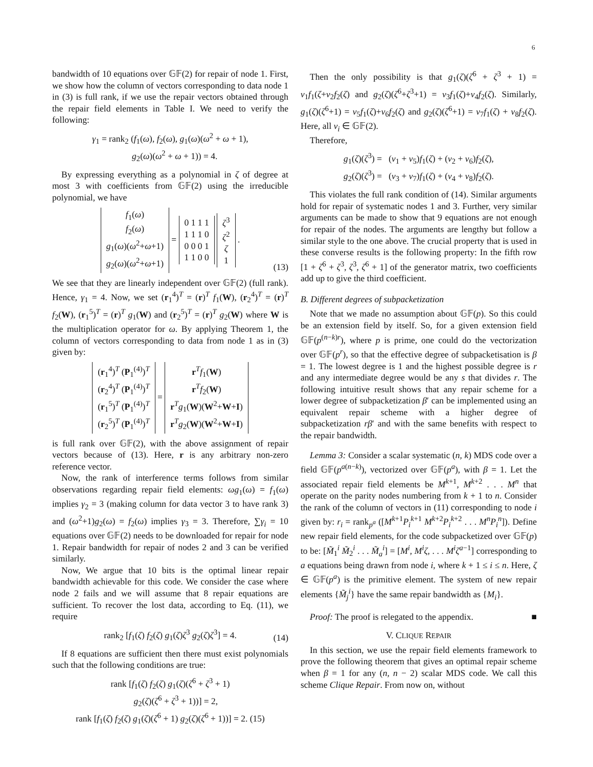6
bandwidth of 10 equations over 𝔾𝔽(2) for repair of node 1. First, we show how the column of vectors corresponding to data node 1 in (3) is full rank, if we use the repair vectors obtained through the repair field elements in Table I. We need to verify the following:
γ<sub>1</sub> = rank<sub>2</sub> (f<sub>1</sub>(ω), f<sub>2</sub>(ω), g<sub>1</sub>(ω)(ω<sup>2</sup> + ω + 1),
g<sub>2</sub>(ω)(ω<sup>2</sup> + ω + 1)) = 4.
By expressing everything as a polynomial in ζ of degree at most 3 with coefficients from 𝔾𝔽(2) using the irreducible polynomial, we have
f<sub>1</sub>(ω)
f<sub>2</sub>(ω)
g<sub>1</sub>(ω)(ω<sup>2</sup>+ω+1)
g<sub>2</sub>(ω)(ω<sup>2</sup>+ω+1) = 0 1 1 1
1 1 1 0
0 0 0 1
1 1 0 0 ζ<sup>3</sup>
ζ<sup>2</sup>
ζ
1 .
(13)
We see that they are linearly independent over 𝔾𝔽(2) (full rank). Hence, γ<sub>1</sub> = 4. Now, we set (r<sub>1</sub><sup>4</sup>)<sup>T</sup> = (r)<sup>T</sup> f<sub>1</sub>(W), (r<sub>2</sub><sup>4</sup>)<sup>T</sup> = (r)<sup>T</sup> f<sub>2</sub>(W), (r<sub>1</sub><sup>5</sup>)<sup>T</sup> = (r)<sup>T</sup> g<sub>1</sub>(W) and (r<sub>2</sub><sup>5</sup>)<sup>T</sup> = (r)<sup>T</sup> g<sub>2</sub>(W) where W is the multiplication operator for ω. By applying Theorem 1, the column of vectors corresponding to data from node 1 as in (3) given by:
(r<sub>1</sub><sup>4</sup>)<sup>T</sup> (P<sub>1</sub><sup>(4)</sup>)<sup>T</sup>
(r<sub>2</sub><sup>4</sup>)<sup>T</sup> (P<sub>1</sub><sup>(4)</sup>)<sup>T</sup>
(r<sub>1</sub><sup>5</sup>)<sup>T</sup> (P<sub>1</sub><sup>(4)</sup>)<sup>T</sup>
(r<sub>2</sub><sup>5</sup>)<sup>T</sup> (P<sub>1</sub><sup>(4)</sup>)<sup>T</sup> = r<sup>T</sup>f<sub>1</sub>(W)
r<sup>T</sup>f<sub>2</sub>(W)
r<sup>T</sup>g<sub>1</sub>(W)(W<sup>2</sup>+W+I)
r<sup>T</sup>g<sub>2</sub>(W)(W<sup>2</sup>+W+I)
is full rank over 𝔾𝔽(2), with the above assignment of repair vectors because of (13). Here, r is any arbitrary non-zero reference vector.
Now, the rank of interference terms follows from similar observations regarding repair field elements: ωg<sub>1</sub>(ω) = f<sub>1</sub>(ω) implies γ<sub>2</sub> = 3 (making column for data vector 3 to have rank 3) and (ω<sup>2</sup>+1)g<sub>2</sub>(ω) = f<sub>2</sub>(ω) implies γ<sub>3</sub> = 3. Therefore, ∑γ<sub>i</sub> = 10 equations over 𝔾𝔽(2) needs to be downloaded for repair for node 1. Repair bandwidth for repair of nodes 2 and 3 can be verified similarly.
Now, We argue that 10 bits is the optimal linear repair bandwidth achievable for this code. We consider the case where node 2 fails and we will assume that 8 repair equations are sufficient. To recover the lost data, according to Eq. (11), we require
rank<sub>2</sub> [f<sub>1</sub>(ζ) f<sub>2</sub>(ζ) g<sub>1</sub>(ζ)ζ<sup>3</sup> g<sub>2</sub>(ζ)ζ<sup>3</sup>] = 4.
(14)
If 8 equations are sufficient then there must exist polynomials such that the following conditions are true:
rank [f<sub>1</sub>(ζ) f<sub>2</sub>(ζ) g<sub>1</sub>(ζ)(ζ<sup>6</sup> + ζ<sup>3</sup> + 1)
g<sub>2</sub>(ζ)(ζ<sup>6</sup> + ζ<sup>3</sup> + 1))] = 2,
rank [f<sub>1</sub>(ζ) f<sub>2</sub>(ζ) g<sub>1</sub>(ζ)(ζ<sup>6</sup> + 1) g<sub>2</sub>(ζ)(ζ<sup>6</sup> + 1))] = 2. (15)
Then the only possibility is that g<sub>1</sub>(ζ)(ζ<sup>6</sup> + ζ<sup>3</sup> + 1) = v<sub>1</sub>f<sub>1</sub>(ζ+v<sub>2</sub>f<sub>2</sub>(ζ) and g<sub>2</sub>(ζ)(ζ<sup>6</sup>+ζ<sup>3</sup>+1) = v<sub>3</sub>f<sub>1</sub>(ζ)+v<sub>4</sub>f<sub>2</sub>(ζ). Similarly, g<sub>1</sub>(ζ)(ζ<sup>6</sup>+1) = v<sub>5</sub>f<sub>1</sub>(ζ)+v<sub>6</sub>f<sub>2</sub>(ζ) and g<sub>2</sub>(ζ)(ζ<sup>6</sup>+1) = v<sub>7</sub>f<sub>1</sub>(ζ) + v<sub>8</sub>f<sub>2</sub>(ζ). Here, all v<sub>i</sub> ∈ 𝔾𝔽(2).
Therefore,
g<sub>1</sub>(ζ)(ζ<sup>3</sup>) = (v<sub>1</sub> + v<sub>5</sub>)f<sub>1</sub>(ζ) + (v<sub>2</sub> + v<sub>6</sub>)f<sub>2</sub>(ζ),
g<sub>2</sub>(ζ)(ζ<sup>3</sup>) = (v<sub>3</sub> + v<sub>7</sub>)f<sub>1</sub>(ζ) + (v<sub>4</sub> + v<sub>8</sub>)f<sub>2</sub>(ζ).
This violates the full rank condition of (14). Similar arguments hold for repair of systematic nodes 1 and 3. Further, very similar arguments can be made to show that 9 equations are not enough for repair of the nodes. The arguments are lengthy but follow a similar style to the one above. The crucial property that is used in these converse results is the following property: In the fifth row [1 + ζ<sup>6</sup> + ζ<sup>3</sup>, ζ<sup>3</sup>, ζ<sup>6</sup> + 1] of the generator matrix, two coefficients add up to give the third coefficient.
B. Different degrees of subpacketization
Note that we made no assumption about 𝔾𝔽(p). So this could be an extension field by itself. So, for a given extension field 𝔾𝔽(p<sup>(n−k)r</sup>), where p is prime, one could do the vectorization over 𝔾𝔽(p<sup>r</sup>), so that the effective degree of subpacketisation is β = 1. The lowest degree is 1 and the highest possible degree is r and any intermediate degree would be any s that divides r. The following intuitive result shows that any repair scheme for a lower degree of subpacketization β′ can be implemented using an equivalent repair scheme with a higher degree of subpacketization rβ′ and with the same benefits with respect to the repair bandwidth.
Lemma 3: Consider a scalar systematic (n, k) MDS code over a field 𝔾𝔽(p<sup>a(n−k)</sup>), vectorized over 𝔾𝔽(p<sup>a</sup>), with β = 1. Let the associated repair field elements be M<sup>k+1</sup>, M<sup>k+2</sup> . . . M<sup>n</sup> that operate on the parity nodes numbering from k + 1 to n. Consider the rank of the column of vectors in (11) corresponding to node i given by: r<sub>i</sub> = rank<sub>p<sup>a</sup></sub> ([M<sup>k+1</sup>P<sub>i</sub><sup>k+1</sup> M<sup>k+2</sup>P<sub>i</sub><sup>k+2</sup> . . . M<sup>n</sup>P<sub>i</sub><sup>n</sup>]). Define new repair field elements, for the code subpacketized over 𝔾𝔽(p) to be: [M̃<sub>1</sub><sup>i</sup> M̃<sub>2</sub><sup>i</sup> . . . M̃<sub>a</sub><sup>i</sup>] = [M<sup>i</sup>, M<sup>i</sup>ζ, . . . M<sup>i</sup>ζ<sup>a−1</sup>] corresponding to a equations being drawn from node i, where k + 1 ≤ i ≤ n. Here, ζ ∈ 𝔾𝔽(p<sup>a</sup>) is the primitive element. The system of new repair elements {M̃<sub>j</sub><sup>i</sup>} have the same repair bandwidth as {M<sub>i</sub>}.
Proof: The proof is relegated to the appendix. ■
V. CLIQUE REPAIR
In this section, we use the repair field elements framework to prove the following theorem that gives an optimal repair scheme when β = 1 for any (n, n − 2) scalar MDS code. We call this scheme Clique Repair. From now on, without